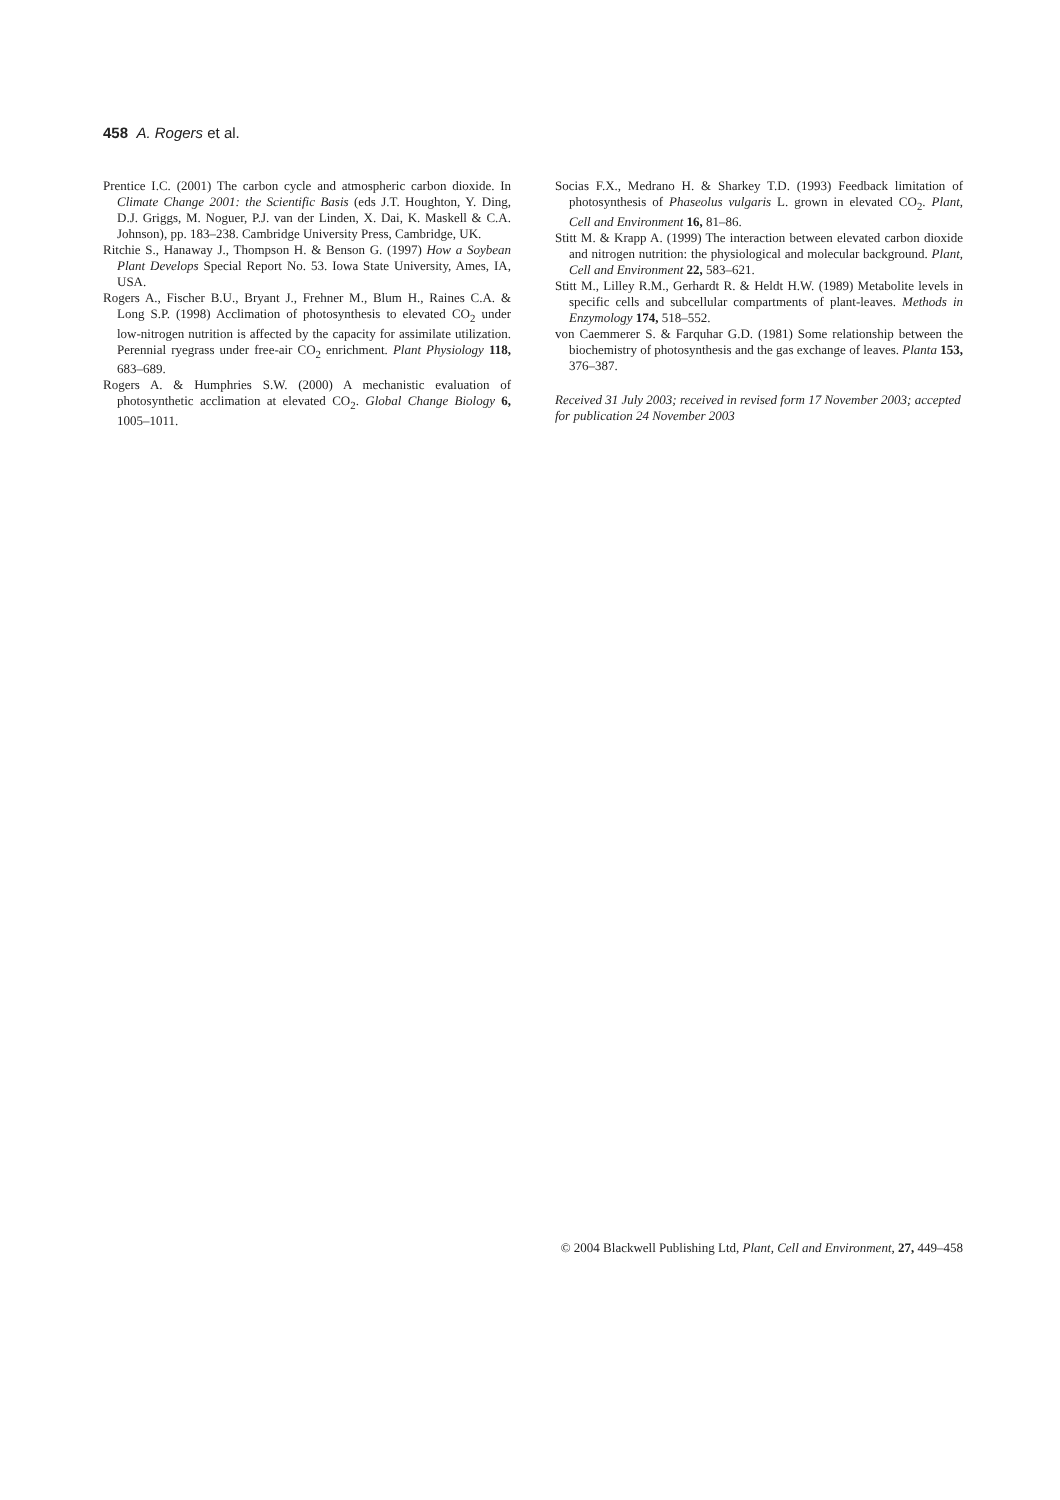458 A. Rogers et al.
Prentice I.C. (2001) The carbon cycle and atmospheric carbon dioxide. In Climate Change 2001: the Scientific Basis (eds J.T. Houghton, Y. Ding, D.J. Griggs, M. Noguer, P.J. van der Linden, X. Dai, K. Maskell & C.A. Johnson), pp. 183–238. Cambridge University Press, Cambridge, UK.
Ritchie S., Hanaway J., Thompson H. & Benson G. (1997) How a Soybean Plant Develops Special Report No. 53. Iowa State University, Ames, IA, USA.
Rogers A., Fischer B.U., Bryant J., Frehner M., Blum H., Raines C.A. & Long S.P. (1998) Acclimation of photosynthesis to elevated CO<sub>2</sub> under low-nitrogen nutrition is affected by the capacity for assimilate utilization. Perennial ryegrass under free-air CO<sub>2</sub> enrichment. Plant Physiology 118, 683–689.
Rogers A. & Humphries S.W. (2000) A mechanistic evaluation of photosynthetic acclimation at elevated CO<sub>2</sub>. Global Change Biology 6, 1005–1011.
Socias F.X., Medrano H. & Sharkey T.D. (1993) Feedback limitation of photosynthesis of Phaseolus vulgaris L. grown in elevated CO<sub>2</sub>. Plant, Cell and Environment 16, 81–86.
Stitt M. & Krapp A. (1999) The interaction between elevated carbon dioxide and nitrogen nutrition: the physiological and molecular background. Plant, Cell and Environment 22, 583–621.
Stitt M., Lilley R.M., Gerhardt R. & Heldt H.W. (1989) Metabolite levels in specific cells and subcellular compartments of plant-leaves. Methods in Enzymology 174, 518–552.
von Caemmerer S. & Farquhar G.D. (1981) Some relationship between the biochemistry of photosynthesis and the gas exchange of leaves. Planta 153, 376–387.
Received 31 July 2003; received in revised form 17 November 2003; accepted for publication 24 November 2003
© 2004 Blackwell Publishing Ltd, Plant, Cell and Environment, 27, 449–458